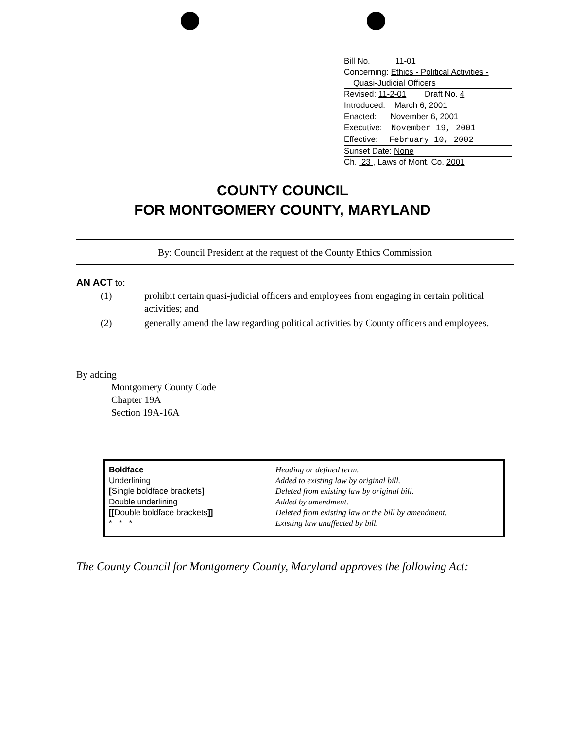Bill No. 11-01
Concerning: Ethics - Political Activities -
Quasi-Judicial Officers
Revised: 11-2-01 Draft No. 4
Introduced: March 6, 2001
Enacted: November 6, 2001
Executive: November 19, 2001
Effective: February 10, 2002
Sunset Date: None
Ch. 23 , Laws of Mont. Co. 2001
COUNTY COUNCIL
FOR MONTGOMERY COUNTY, MARYLAND
By: Council President at the request of the County Ethics Commission
AN ACT to:
| (1) | prohibit certain quasi-judicial officers and employees from engaging in certain political activities; and |
| (2) | generally amend the law regarding political activities by County officers and employees. |
By adding
Montgomery County Code
Chapter 19A
Section 19A-16A
| Boldface | Heading or defined term. |
| Underlining | Added to existing law by original bill. |
| [ Single boldface brackets ] | Deleted from existing law by original bill. |
| Double underlining | Added by amendment. |
| [[ Double boldface brackets ]] | Deleted from existing law or the bill by amendment. |
| * * * | Existing law unaffected by bill. |
The County Council for Montgomery County, Maryland approves the following Act: